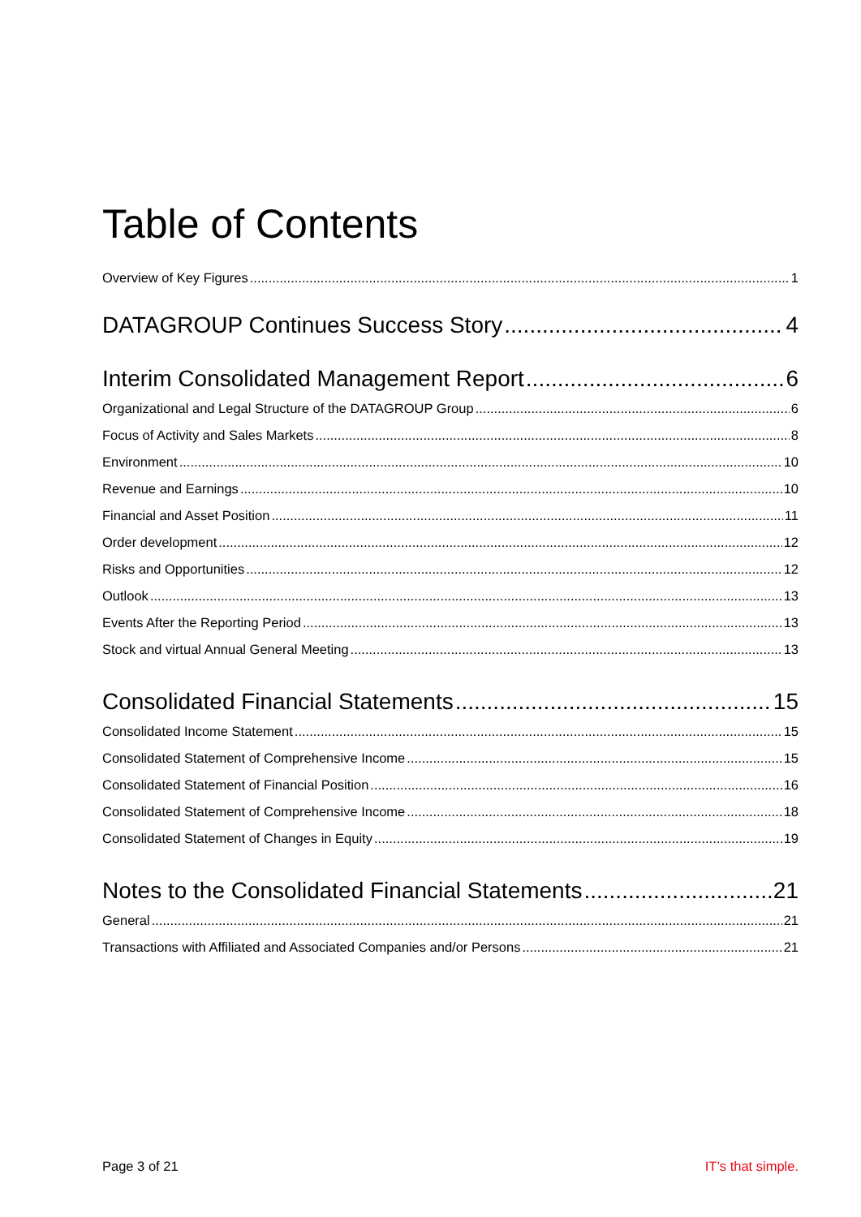Table of Contents
Overview of Key Figures 1
DATAGROUP Continues Success Story 4
Interim Consolidated Management Report 6
Organizational and Legal Structure of the DATAGROUP Group 6
Focus of Activity and Sales Markets 8
Environment 10
Revenue and Earnings 10
Financial and Asset Position 11
Order development 12
Risks and Opportunities 12
Outlook 13
Events After the Reporting Period 13
Stock and virtual Annual General Meeting 13
Consolidated Financial Statements 15
Consolidated Income Statement 15
Consolidated Statement of Comprehensive Income 15
Consolidated Statement of Financial Position 16
Consolidated Statement of Comprehensive Income 18
Consolidated Statement of Changes in Equity 19
Notes to the Consolidated Financial Statements 21
General 21
Transactions with Affiliated and Associated Companies and/or Persons 21
Page 3 of 21 IT’s that simple.